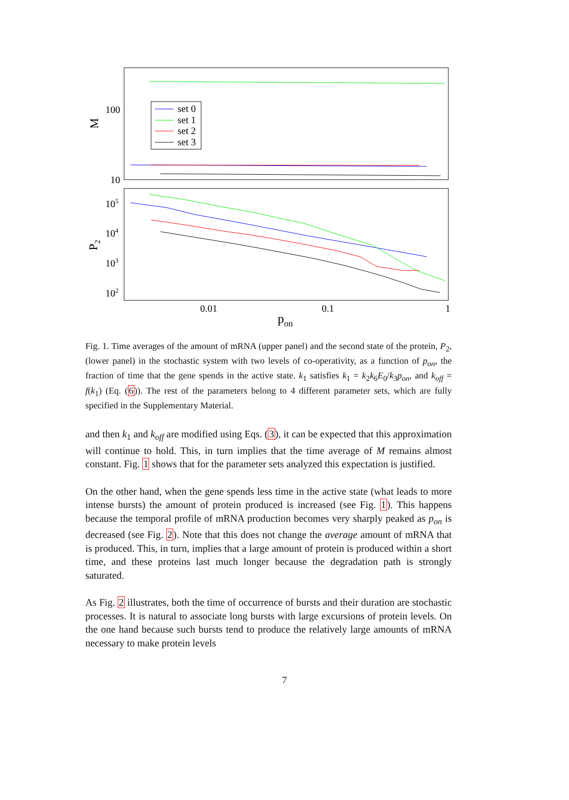100
10
M
105
104
103
102
P2
0.01
0.1
1
pon
set 0
set 1
set 2
set 3
Fig. 1. Time averages of the amount of mRNA (upper panel) and the second state of the protein, P<sub>2</sub>, (lower panel) in the stochastic system with two levels of co-operativity, as a function of p<sub>on</sub>, the fraction of time that the gene spends in the active state. k<sub>1</sub> satisfies k<sub>1</sub> = k<sub>2</sub>k<sub>6</sub>E<sub>0</sub>/k<sub>3</sub>p<sub>on</sub>, and k<sub>off</sub> = f(k<sub>1</sub>) (Eq. (6)). The rest of the parameters belong to 4 different parameter sets, which are fully specified in the Supplementary Material.
and then k<sub>1</sub> and k<sub>off</sub> are modified using Eqs. (3), it can be expected that this approximation will continue to hold. This, in turn implies that the time average of M remains almost constant. Fig. 1 shows that for the parameter sets analyzed this expectation is justified.
On the other hand, when the gene spends less time in the active state (what leads to more intense bursts) the amount of protein produced is increased (see Fig. 1). This happens because the temporal profile of mRNA production becomes very sharply peaked as p<sub>on</sub> is decreased (see Fig. 2). Note that this does not change the average amount of mRNA that is produced. This, in turn, implies that a large amount of protein is produced within a short time, and these proteins last much longer because the degradation path is strongly saturated.
As Fig. 2 illustrates, both the time of occurrence of bursts and their duration are stochastic processes. It is natural to associate long bursts with large excursions of protein levels. On the one hand because such bursts tend to produce the relatively large amounts of mRNA necessary to make protein levels
7